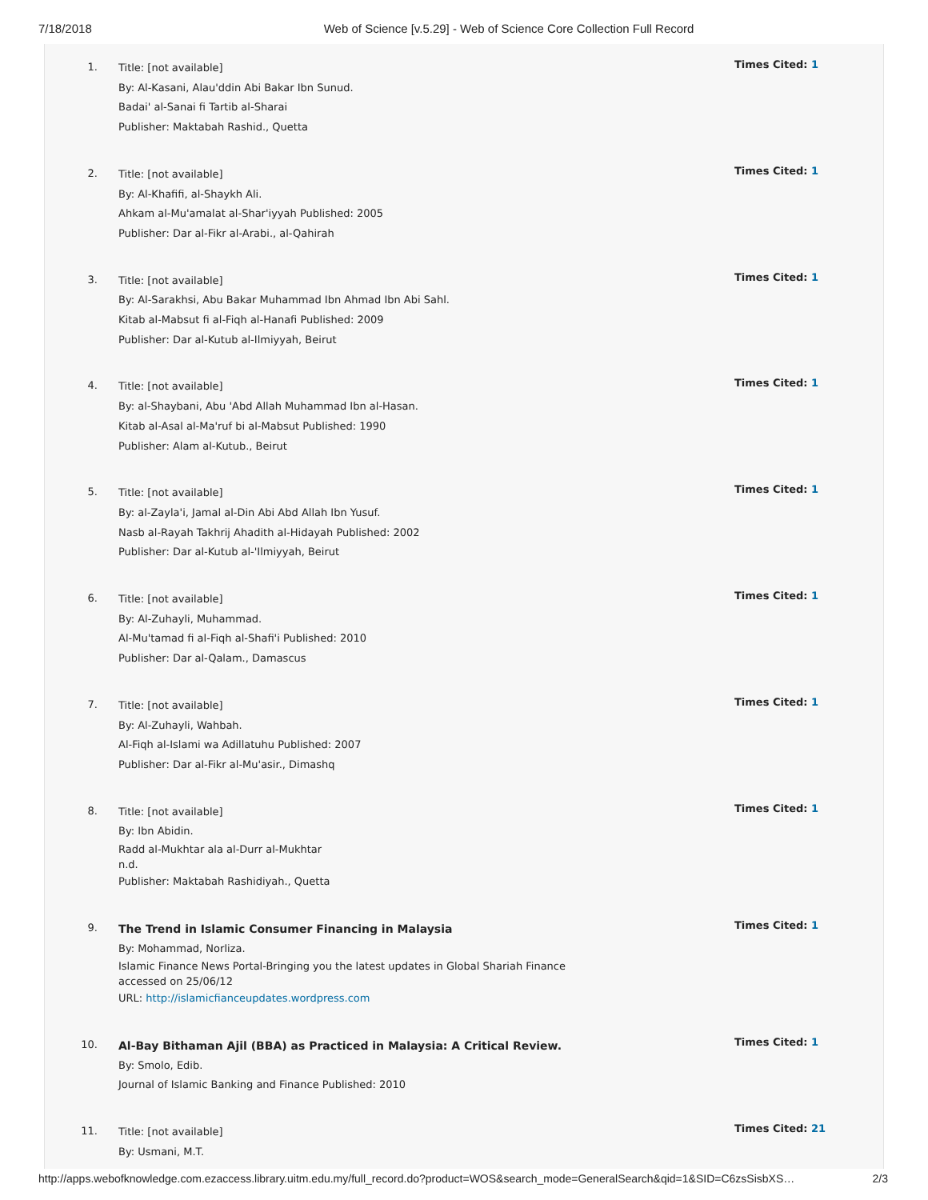7/18/2018 Web of Science [v.5.29] - Web of Science Core Collection Full Record
1.
Title: [not available]
By: Al-Kasani, Alau'ddin Abi Bakar Ibn Sunud.
Badai' al-Sanai fi Tartib al-Sharai
Publisher: Maktabah Rashid., Quetta
Times Cited: 1
2.
Title: [not available]
By: Al-Khafifi, al-Shaykh Ali.
Ahkam al-Mu'amalat al-Shar'iyyah Published: 2005
Publisher: Dar al-Fikr al-Arabi., al-Qahirah
Times Cited: 1
3.
Title: [not available]
By: Al-Sarakhsi, Abu Bakar Muhammad Ibn Ahmad Ibn Abi Sahl.
Kitab al-Mabsut fi al-Fiqh al-Hanafi Published: 2009
Publisher: Dar al-Kutub al-Ilmiyyah, Beirut
Times Cited: 1
4.
Title: [not available]
By: al-Shaybani, Abu 'Abd Allah Muhammad Ibn al-Hasan.
Kitab al-Asal al-Ma'ruf bi al-Mabsut Published: 1990
Publisher: Alam al-Kutub., Beirut
Times Cited: 1
5.
Title: [not available]
By: al-Zayla'i, Jamal al-Din Abi Abd Allah Ibn Yusuf.
Nasb al-Rayah Takhrij Ahadith al-Hidayah Published: 2002
Publisher: Dar al-Kutub al-'Ilmiyyah, Beirut
Times Cited: 1
6.
Title: [not available]
By: Al-Zuhayli, Muhammad.
Al-Mu'tamad fi al-Fiqh al-Shafi'i Published: 2010
Publisher: Dar al-Qalam., Damascus
Times Cited: 1
7.
Title: [not available]
By: Al-Zuhayli, Wahbah.
Al-Fiqh al-Islami wa Adillatuhu Published: 2007
Publisher: Dar al-Fikr al-Mu'asir., Dimashq
Times Cited: 1
8.
Title: [not available]
By: Ibn Abidin.
Radd al-Mukhtar ala al-Durr al-Mukhtar
n.d.
Publisher: Maktabah Rashidiyah., Quetta
Times Cited: 1
9.
The Trend in Islamic Consumer Financing in Malaysia
By: Mohammad, Norliza.
Islamic Finance News Portal-Bringing you the latest updates in Global Shariah Finance
accessed on 25/06/12
URL: http://islamicfianceupdates.wordpress.com
Times Cited: 1
10.
Al-Bay Bithaman Ajil (BBA) as Practiced in Malaysia: A Critical Review.
By: Smolo, Edib.
Journal of Islamic Banking and Finance Published: 2010
Times Cited: 1
11.
Title: [not available]
By: Usmani, M.T.
Times Cited: 21
http://apps.webofknowledge.com.ezaccess.library.uitm.edu.my/full_record.do?product=WOS&search_mode=GeneralSearch&qid=1&SID=C6zsSisbXS… 2/3